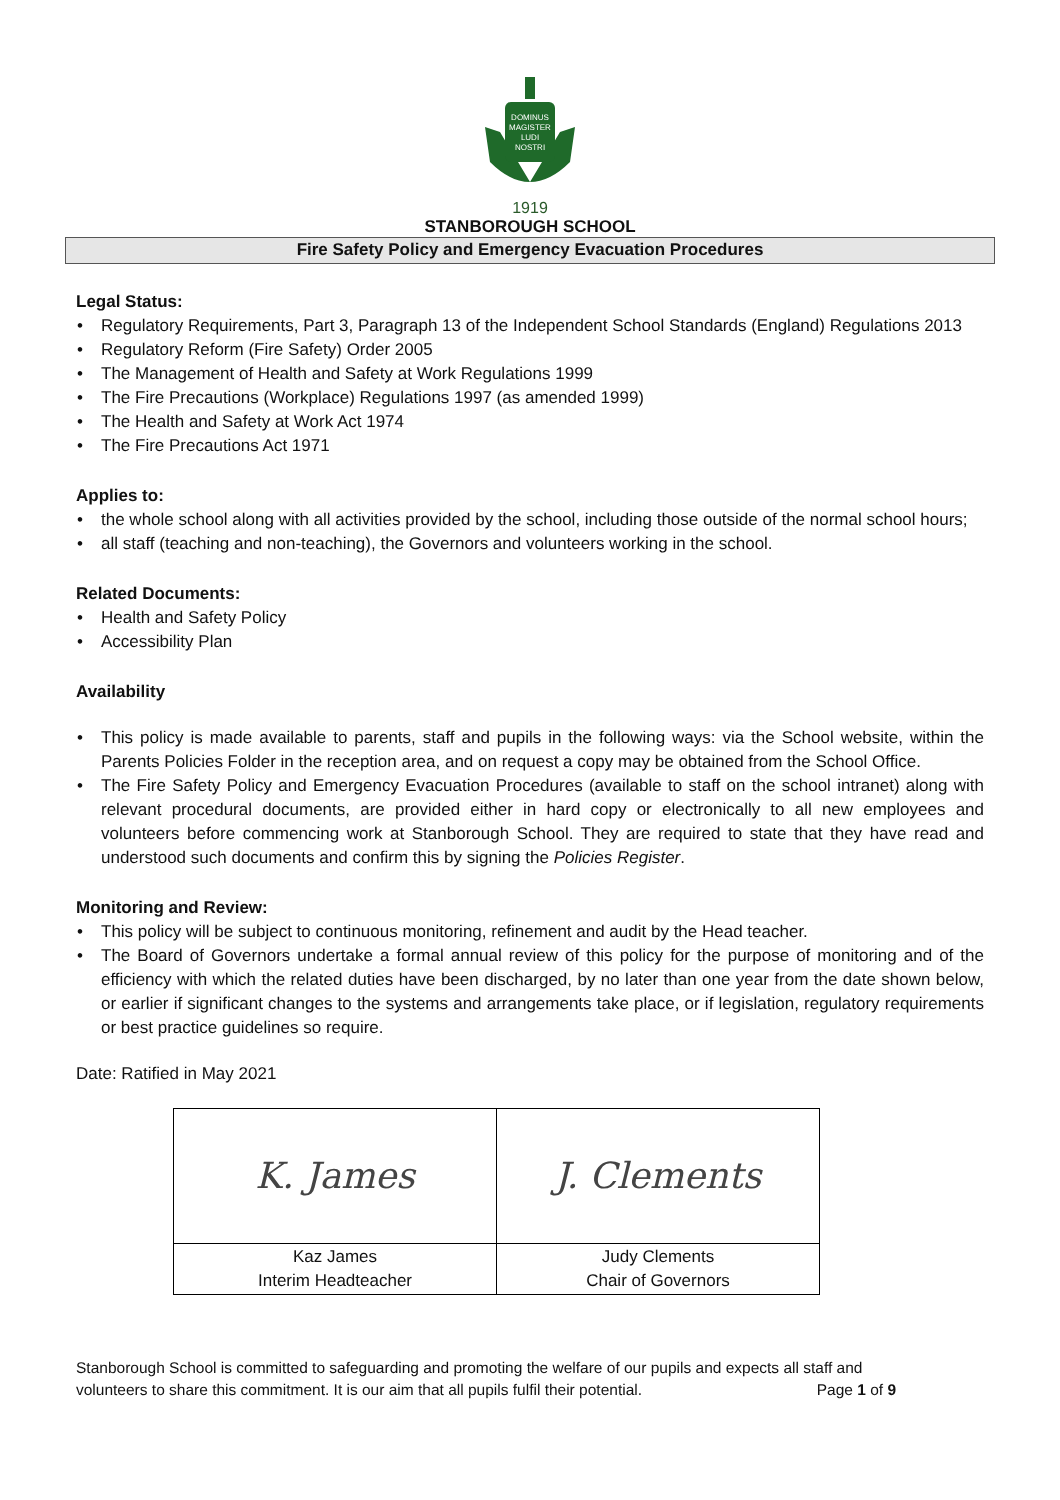DOMINUS
MAGISTER
LUDI
NOSTRI
1919
STANBOROUGH SCHOOL
Fire Safety Policy and Emergency Evacuation Procedures
Legal Status:
Regulatory Requirements, Part 3, Paragraph 13 of the Independent School Standards (England) Regulations 2013
Regulatory Reform (Fire Safety) Order 2005
The Management of Health and Safety at Work Regulations 1999
The Fire Precautions (Workplace) Regulations 1997 (as amended 1999)
The Health and Safety at Work Act 1974
The Fire Precautions Act 1971
Applies to:
the whole school along with all activities provided by the school, including those outside of the normal school hours;
all staff (teaching and non-teaching), the Governors and volunteers working in the school.
Related Documents:
Health and Safety Policy
Accessibility Plan
Availability
This policy is made available to parents, staff and pupils in the following ways: via the School website, within the Parents Policies Folder in the reception area, and on request a copy may be obtained from the School Office.
The Fire Safety Policy and Emergency Evacuation Procedures (available to staff on the school intranet) along with relevant procedural documents, are provided either in hard copy or electronically to all new employees and volunteers before commencing work at Stanborough School. They are required to state that they have read and understood such documents and confirm this by signing the Policies Register.
Monitoring and Review:
This policy will be subject to continuous monitoring, refinement and audit by the Head teacher.
The Board of Governors undertake a formal annual review of this policy for the purpose of monitoring and of the efficiency with which the related duties have been discharged, by no later than one year from the date shown below, or earlier if significant changes to the systems and arrangements take place, or if legislation, regulatory requirements or best practice guidelines so require.
Date: Ratified in May 2021
| K. James | J. Clements |
| Kaz James Interim Headteacher | Judy Clements Chair of Governors |
Stanborough School is committed to safeguarding and promoting the welfare of our pupils and expects all staff and volunteers to share this commitment. It is our aim that all pupils fulfil their potential. Page 1 of 9